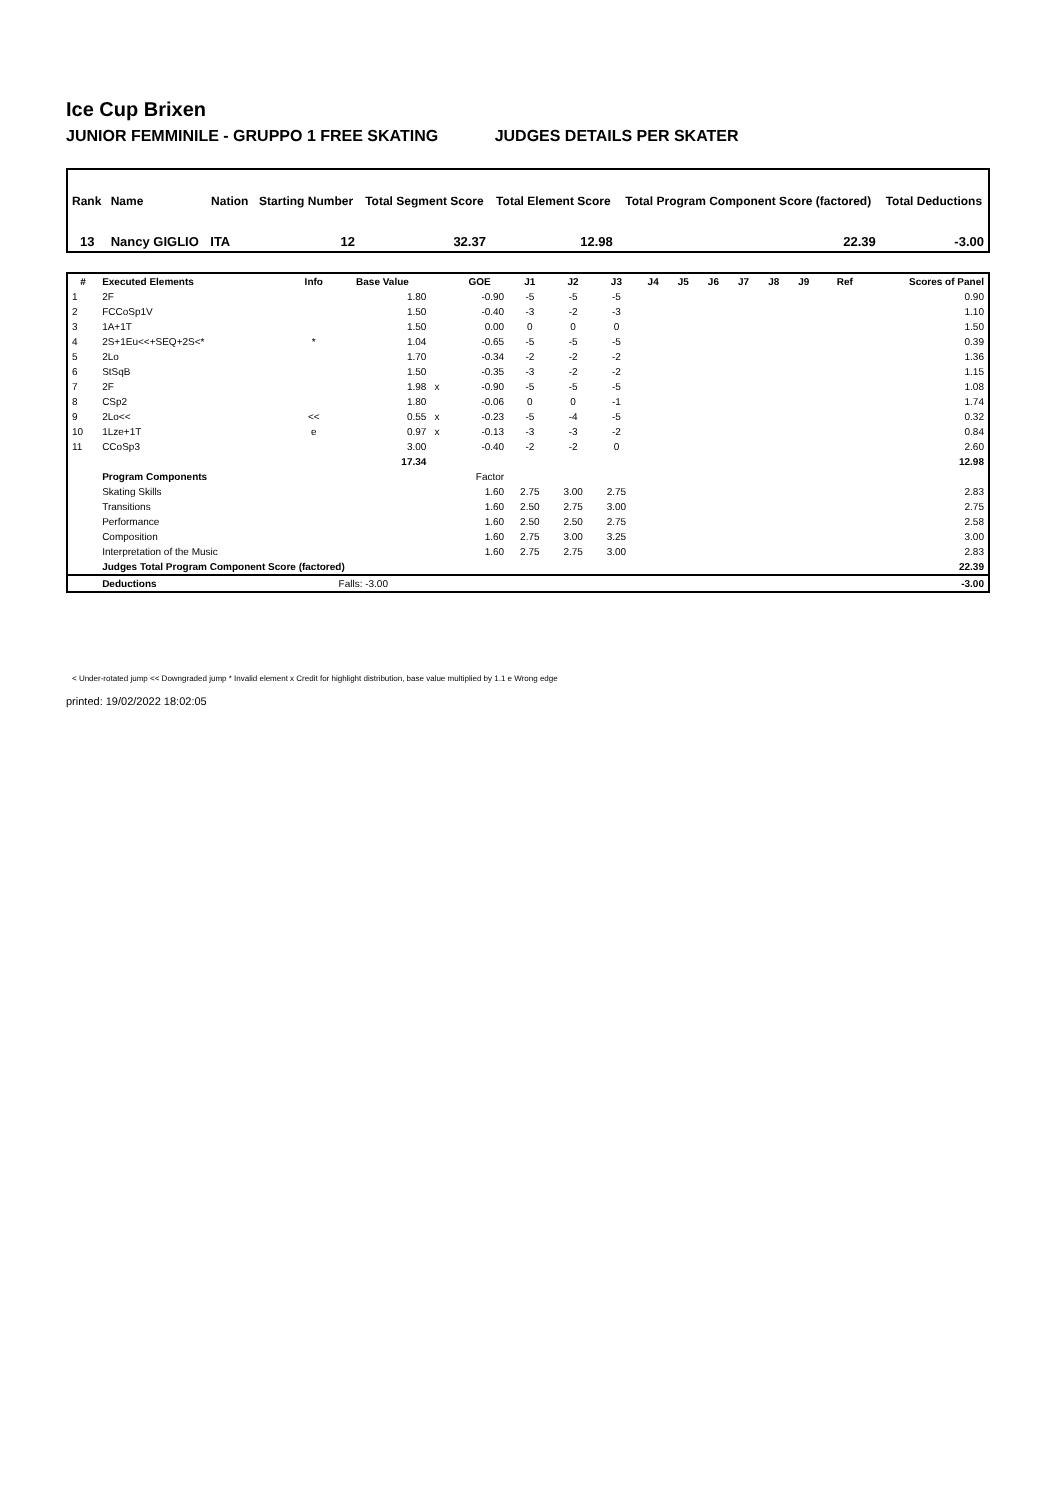Ice Cup Brixen
JUNIOR FEMMINILE - GRUPPO 1 FREE SKATING JUDGES DETAILS PER SKATER
| Rank | Name | Nation | Starting Number | Total Segment Score | Total Element Score | Total Program Component Score (factored) | Total Deductions |
| --- | --- | --- | --- | --- | --- | --- | --- |
| 13 | Nancy GIGLIO | ITA | 12 | 32.37 | 12.98 | 22.39 | -3.00 |
| # | Executed Elements | Info | Base Value | | GOE | J1 | J2 | J3 | J4 | J5 | J6 | J7 | J8 | J9 | Ref | Scores of Panel |
| --- | --- | --- | --- | --- | --- | --- | --- | --- | --- | --- | --- | --- | --- | --- | --- | --- |
| 1 | 2F | | 1.80 | | -0.90 | -5 | -5 | -5 | | | | | | | | 0.90 |
| 2 | FCCoSp1V | | 1.50 | | -0.40 | -3 | -2 | -3 | | | | | | | | 1.10 |
| 3 | 1A+1T | | 1.50 | | 0.00 | 0 | 0 | 0 | | | | | | | | 1.50 |
| 4 | 2S+1Eu<<+SEQ+2S<* | * | 1.04 | | -0.65 | -5 | -5 | -5 | | | | | | | | 0.39 |
| 5 | 2Lo | | 1.70 | | -0.34 | -2 | -2 | -2 | | | | | | | | 1.36 |
| 6 | StSqB | | 1.50 | | -0.35 | -3 | -2 | -2 | | | | | | | | 1.15 |
| 7 | 2F | | 1.98 | x | -0.90 | -5 | -5 | -5 | | | | | | | | 1.08 |
| 8 | CSp2 | | 1.80 | | -0.06 | 0 | 0 | -1 | | | | | | | | 1.74 |
| 9 | 2Lo<< | << | 0.55 | x | -0.23 | -5 | -4 | -5 | | | | | | | | 0.32 |
| 10 | 1Lze+1T | e | 0.97 | x | -0.13 | -3 | -3 | -2 | | | | | | | | 0.84 |
| 11 | CCoSp3 | | 3.00 | | -0.40 | -2 | -2 | 0 | | | | | | | | 2.60 |
| | | | 17.34 | | | | | | | | | | | | | 12.98 |
| | Program Components | | | | Factor | | | | | | | | | | | |
| | Skating Skills | | | | 1.60 | 2.75 | 3.00 | 2.75 | | | | | | | | 2.83 |
| | Transitions | | | | 1.60 | 2.50 | 2.75 | 3.00 | | | | | | | | 2.75 |
| | Performance | | | | 1.60 | 2.50 | 2.50 | 2.75 | | | | | | | | 2.58 |
| | Composition | | | | 1.60 | 2.75 | 3.00 | 3.25 | | | | | | | | 3.00 |
| | Interpretation of the Music | | | | 1.60 | 2.75 | 2.75 | 3.00 | | | | | | | | 2.83 |
| | Judges Total Program Component Score (factored) | | | | | | | | | | | | | | | 22.39 |
| | Deductions | | Falls: -3.00 | | | | | | | | | | | | | -3.00 |
< Under-rotated jump << Downgraded jump * Invalid element x Credit for highlight distribution, base value multiplied by 1.1 e Wrong edge
printed: 19/02/2022 18:02:05